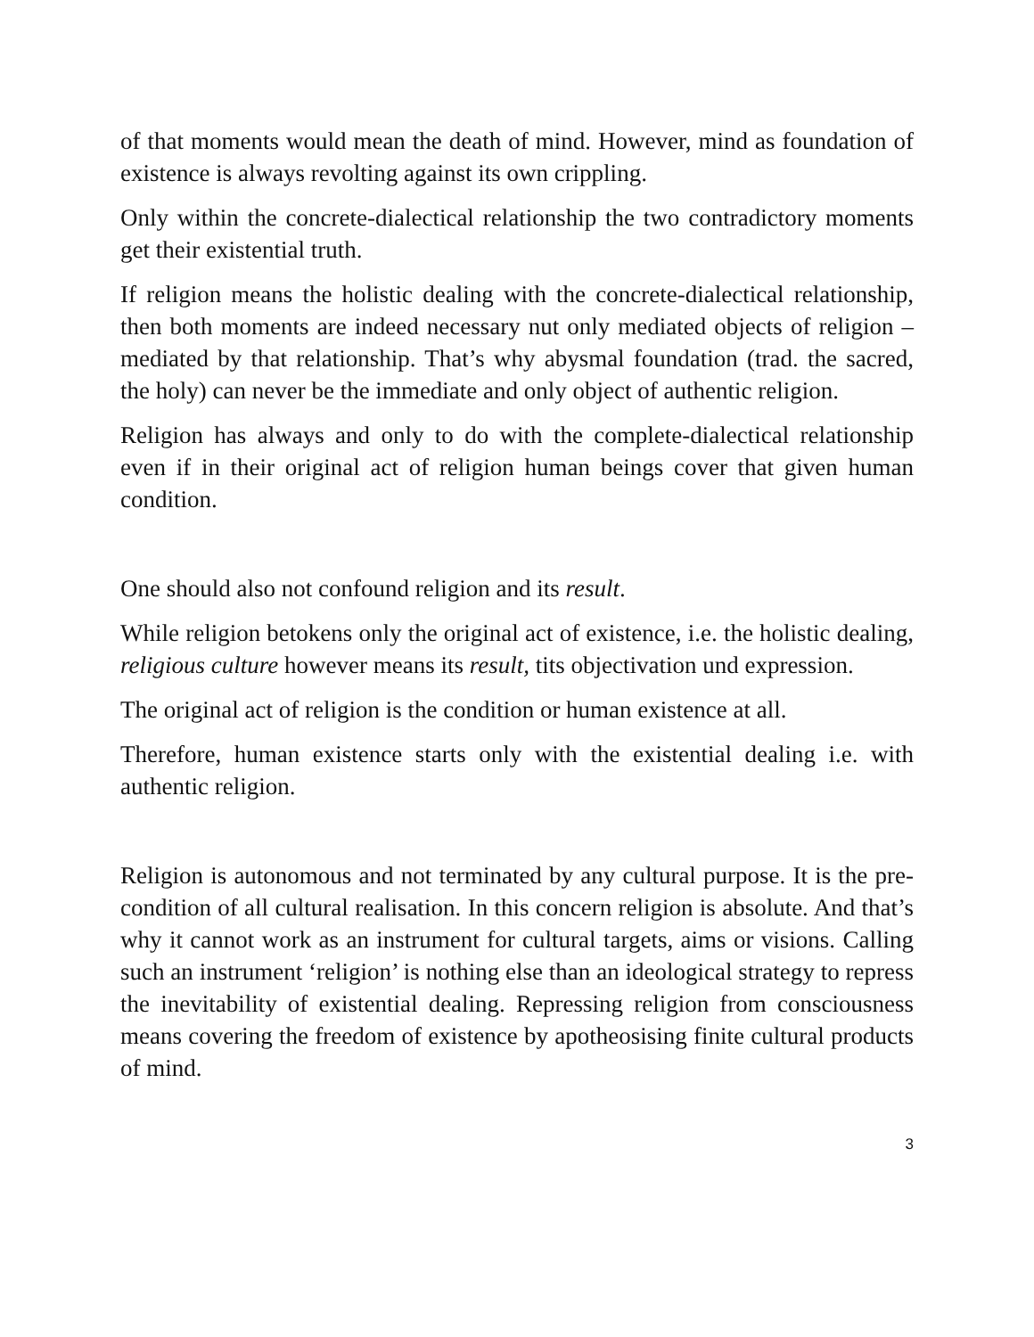of that moments would mean the death of mind. However, mind as foundation of existence is always revolting against its own crippling.
Only within the concrete-dialectical relationship the two contradictory moments get their existential truth.
If religion means the holistic dealing with the concrete-dialectical relationship, then both moments are indeed necessary nut only mediated objects of religion – mediated by that relationship. That’s why abysmal foundation (trad. the sacred, the holy) can never be the immediate and only object of authentic religion.
Religion has always and only to do with the complete-dialectical relationship even if in their original act of religion human beings cover that given human condition.
One should also not confound religion and its result.
While religion betokens only the original act of existence, i.e. the holistic dealing, religious culture however means its result, tits objectivation und expression.
The original act of religion is the condition or human existence at all.
Therefore, human existence starts only with the existential dealing i.e. with authentic religion.
Religion is autonomous and not terminated by any cultural purpose. It is the pre-condition of all cultural realisation. In this concern religion is absolute. And that’s why it cannot work as an instrument for cultural targets, aims or visions. Calling such an instrument ‘religion’ is nothing else than an ideological strategy to repress the inevitability of existential dealing. Repressing religion from consciousness means covering the freedom of existence by apotheosising finite cultural products of mind.
3